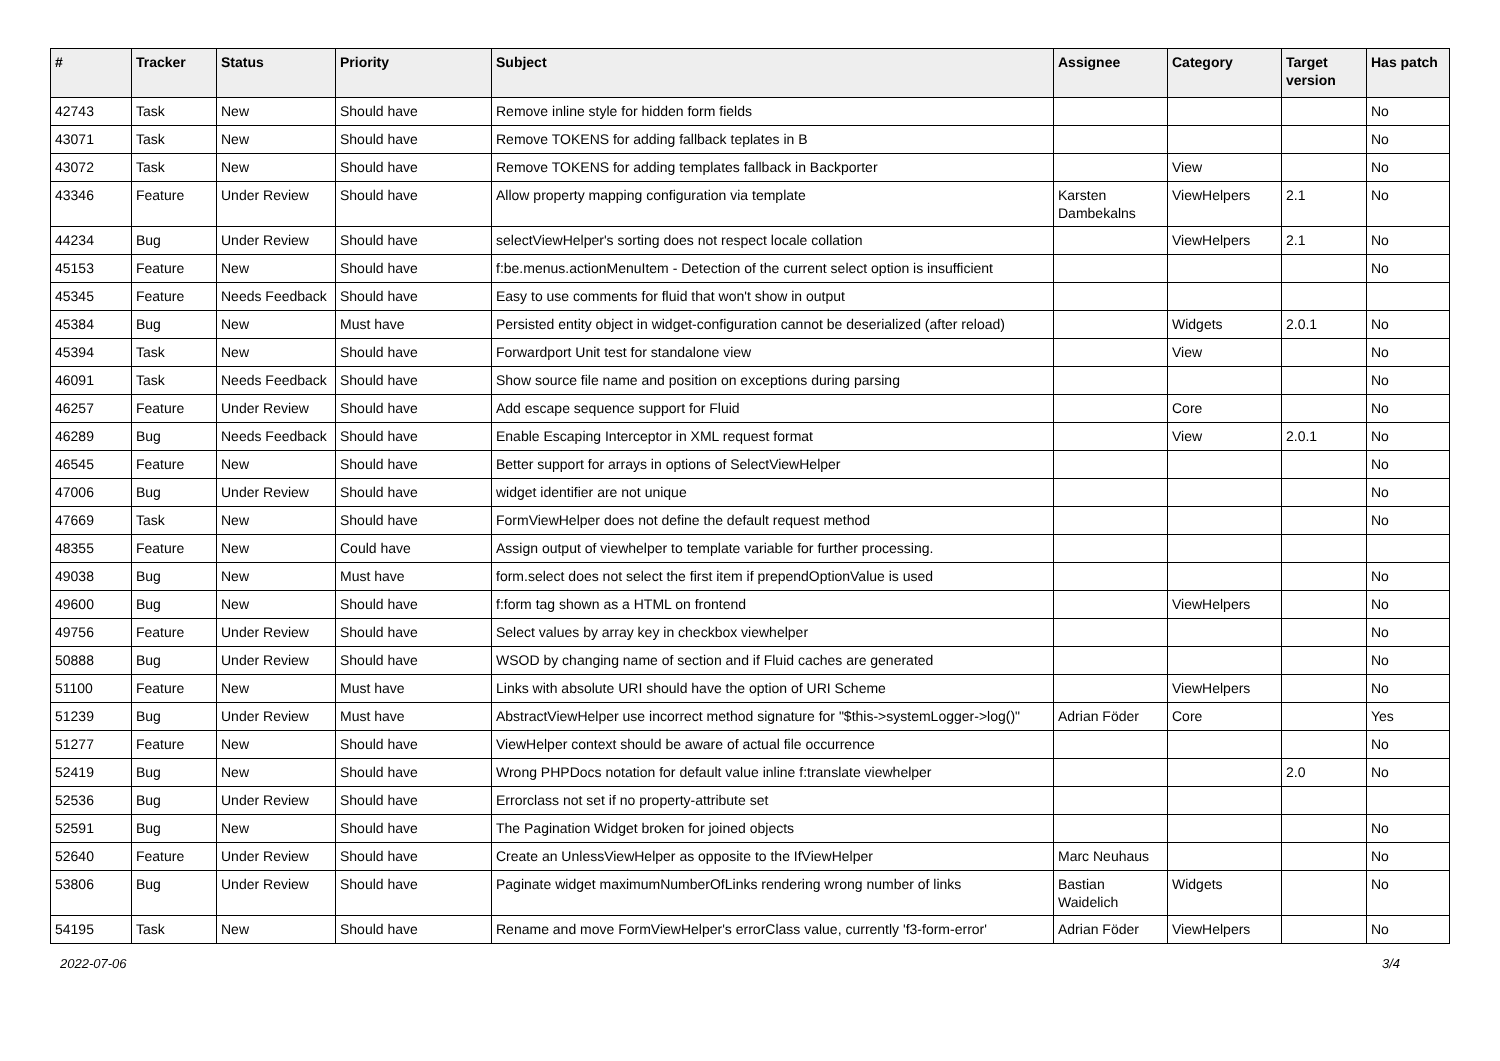| # | Tracker | Status | Priority | Subject | Assignee | Category | Target version | Has patch |
| --- | --- | --- | --- | --- | --- | --- | --- | --- |
| 42743 | Task | New | Should have | Remove inline style for hidden form fields | | | | No |
| 43071 | Task | New | Should have | Remove TOKENS for adding fallback teplates in B | | | | No |
| 43072 | Task | New | Should have | Remove TOKENS for adding templates fallback in Backporter | | View | | No |
| 43346 | Feature | Under Review | Should have | Allow property mapping configuration via template | Karsten Dambekalns | ViewHelpers | 2.1 | No |
| 44234 | Bug | Under Review | Should have | selectViewHelper's sorting does not respect locale collation | | ViewHelpers | 2.1 | No |
| 45153 | Feature | New | Should have | f:be.menus.actionMenuItem - Detection of the current select option is insufficient | | | | No |
| 45345 | Feature | Needs Feedback | Should have | Easy to use comments for fluid that won't show in output | | | | |
| 45384 | Bug | New | Must have | Persisted entity object in widget-configuration cannot be deserialized (after reload) | | Widgets | 2.0.1 | No |
| 45394 | Task | New | Should have | Forwardport Unit test for standalone view | | View | | No |
| 46091 | Task | Needs Feedback | Should have | Show source file name and position on exceptions during parsing | | | | No |
| 46257 | Feature | Under Review | Should have | Add escape sequence support for Fluid | | Core | | No |
| 46289 | Bug | Needs Feedback | Should have | Enable Escaping Interceptor in XML request format | | View | 2.0.1 | No |
| 46545 | Feature | New | Should have | Better support for arrays in options of SelectViewHelper | | | | No |
| 47006 | Bug | Under Review | Should have | widget identifier are not unique | | | | No |
| 47669 | Task | New | Should have | FormViewHelper does not define the default request method | | | | No |
| 48355 | Feature | New | Could have | Assign output of viewhelper to template variable for further processing. | | | | |
| 49038 | Bug | New | Must have | form.select does not select the first item if prependOptionValue is used | | | | No |
| 49600 | Bug | New | Should have | f:form tag shown as a HTML on frontend | | ViewHelpers | | No |
| 49756 | Feature | Under Review | Should have | Select values by array key in checkbox viewhelper | | | | No |
| 50888 | Bug | Under Review | Should have | WSOD by changing name of section and if Fluid caches are generated | | | | No |
| 51100 | Feature | New | Must have | Links with absolute URI should have the option of URI Scheme | | ViewHelpers | | No |
| 51239 | Bug | Under Review | Must have | AbstractViewHelper use incorrect method signature for "$this->systemLogger->log()" | Adrian Föder | Core | | Yes |
| 51277 | Feature | New | Should have | ViewHelper context should be aware of actual file occurrence | | | | No |
| 52419 | Bug | New | Should have | Wrong PHPDocs notation for default value inline f:translate viewhelper | | | 2.0 | No |
| 52536 | Bug | Under Review | Should have | Errorclass not set if no property-attribute set | | | | |
| 52591 | Bug | New | Should have | The Pagination Widget broken for joined objects | | | | No |
| 52640 | Feature | Under Review | Should have | Create an UnlessViewHelper as opposite to the IfViewHelper | Marc Neuhaus | | | No |
| 53806 | Bug | Under Review | Should have | Paginate widget maximumNumberOfLinks rendering wrong number of links | Bastian Waidelich | Widgets | | No |
| 54195 | Task | New | Should have | Rename and move FormViewHelper's errorClass value, currently 'f3-form-error' | Adrian Föder | ViewHelpers | | No |
2022-07-06 3/4